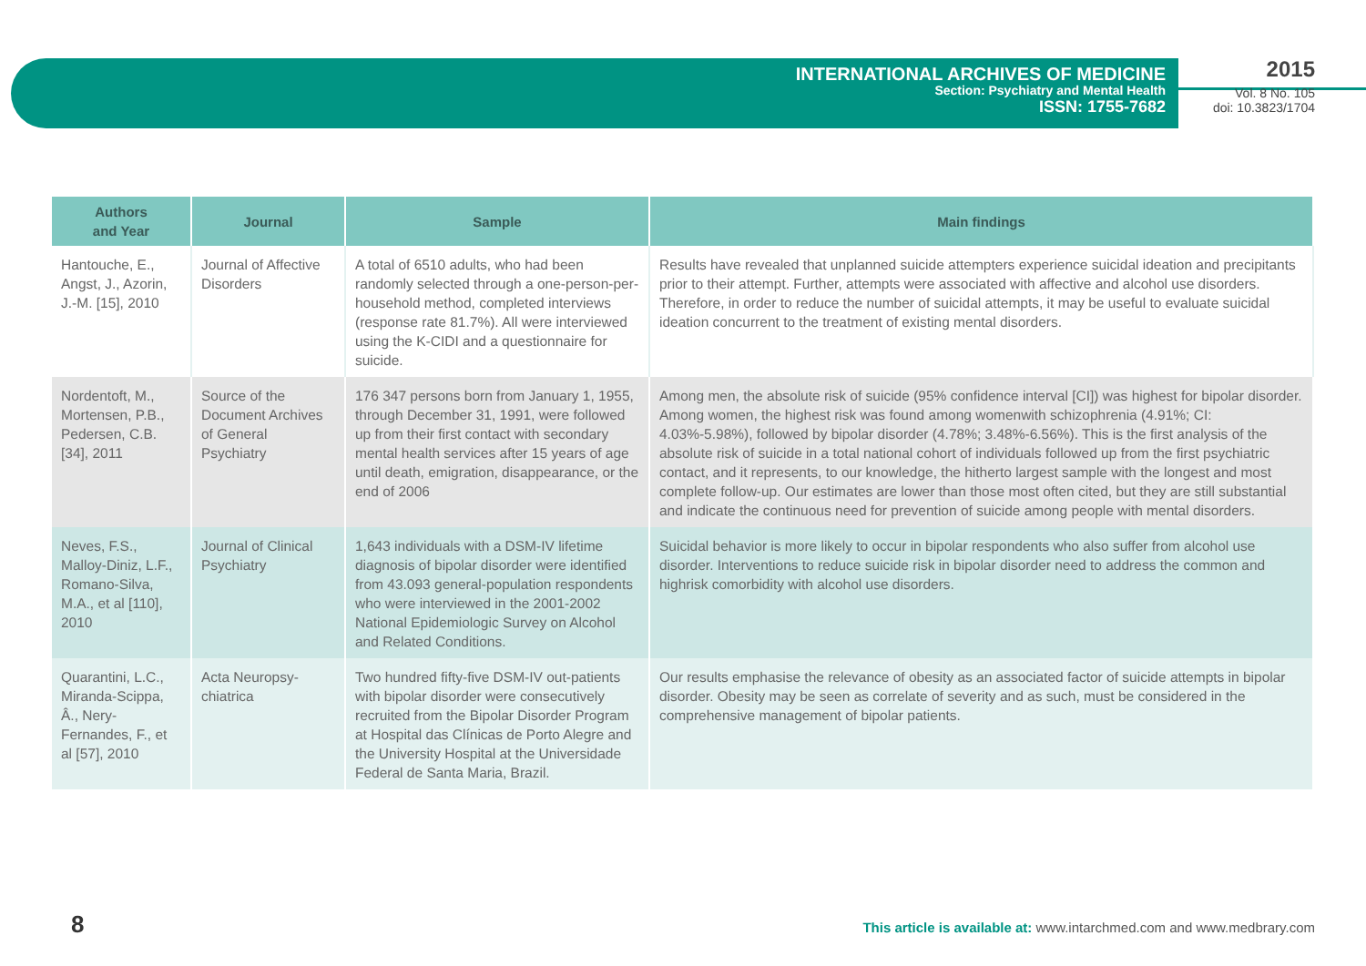INTERNATIONAL ARCHIVES OF MEDICINE
Section: Psychiatry and Mental Health
ISSN: 1755-7682
2015
Vol. 8 No. 105
doi: 10.3823/1704
| Authors and Year | Journal | Sample | Main findings |
| --- | --- | --- | --- |
| Hantouche, E., Angst, J., Azorin, J.-M. [15], 2010 | Journal of Affective Disorders | A total of 6510 adults, who had been randomly selected through a one-person-per-household method, completed interviews (response rate 81.7%). All were interviewed using the K-CIDI and a questionnaire for suicide. | Results have revealed that unplanned suicide attempters experience suicidal ideation and precipitants prior to their attempt. Further, attempts were associated with affective and alcohol use disorders. Therefore, in order to reduce the number of suicidal attempts, it may be useful to evaluate suicidal ideation concurrent to the treatment of existing mental disorders. |
| Nordentoft, M., Mortensen, P.B., Pedersen, C.B. [34], 2011 | Source of the Document Archives of General Psychiatry | 176 347 persons born from January 1, 1955, through December 31, 1991, were followed up from their first contact with secondary mental health services after 15 years of age until death, emigration, disappearance, or the end of 2006 | Among men, the absolute risk of suicide (95% confidence interval [CI]) was highest for bipolar disorder. Among women, the highest risk was found among womenwith schizophrenia (4.91%; CI: 4.03%-5.98%), followed by bipolar disorder (4.78%; 3.48%-6.56%). This is the first analysis of the absolute risk of suicide in a total national cohort of individuals followed up from the first psychiatric contact, and it represents, to our knowledge, the hitherto largest sample with the longest and most complete follow-up. Our estimates are lower than those most often cited, but they are still substantial and indicate the continuous need for prevention of suicide among people with mental disorders. |
| Neves, F.S., Malloy-Diniz, L.F., Romano-Silva, M.A., et al [110], 2010 | Journal of Clinical Psychiatry | 1,643 individuals with a DSM-IV lifetime diagnosis of bipolar disorder were identified from 43.093 general-population respondents who were interviewed in the 2001-2002 National Epidemiologic Survey on Alcohol and Related Conditions. | Suicidal behavior is more likely to occur in bipolar respondents who also suffer from alcohol use disorder. Interventions to reduce suicide risk in bipolar disorder need to address the common and highrisk comorbidity with alcohol use disorders. |
| Quarantini, L.C., Miranda-Scippa, Â., Nery-Fernandes, F., et al [57], 2010 | Acta Neuropsy-chiatrica | Two hundred fifty-five DSM-IV out-patients with bipolar disorder were consecutively recruited from the Bipolar Disorder Program at Hospital das Clínicas de Porto Alegre and the University Hospital at the Universidade Federal de Santa Maria, Brazil. | Our results emphasise the relevance of obesity as an associated factor of suicide attempts in bipolar disorder. Obesity may be seen as correlate of severity and as such, must be considered in the comprehensive management of bipolar patients. |
8
This article is available at: www.intarchmed.com and www.medbrary.com